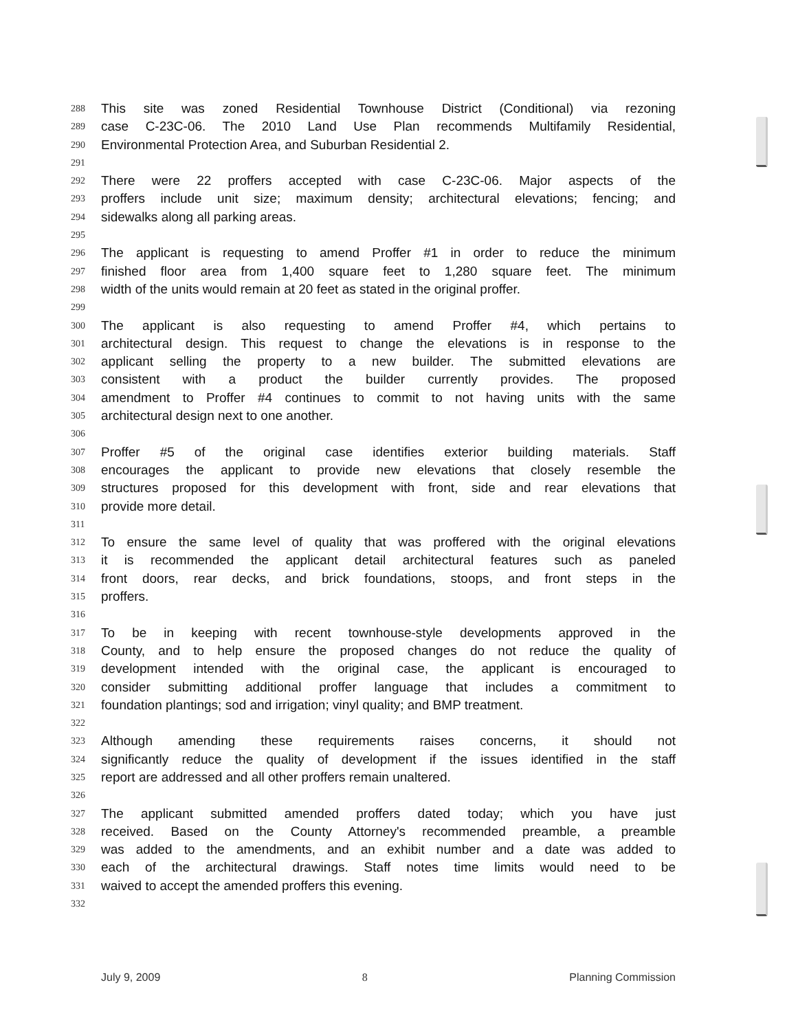288 This site was zoned Residential Townhouse District (Conditional) via rezoning
289 case C-23C-06. The 2010 Land Use Plan recommends Multifamily Residential,
290 Environmental Protection Area, and Suburban Residential 2.
291
292 There were 22 proffers accepted with case C-23C-06. Major aspects of the
293 proffers include unit size; maximum density; architectural elevations; fencing; and
294 sidewalks along all parking areas.
295
296 The applicant is requesting to amend Proffer #1 in order to reduce the minimum
297 finished floor area from 1,400 square feet to 1,280 square feet. The minimum
298 width of the units would remain at 20 feet as stated in the original proffer.
299
300 The applicant is also requesting to amend Proffer #4, which pertains to
301 architectural design. This request to change the elevations is in response to the
302 applicant selling the property to a new builder. The submitted elevations are
303 consistent with a product the builder currently provides. The proposed
304 amendment to Proffer #4 continues to commit to not having units with the same
305 architectural design next to one another.
306
307 Proffer #5 of the original case identifies exterior building materials. Staff
308 encourages the applicant to provide new elevations that closely resemble the
309 structures proposed for this development with front, side and rear elevations that
310 provide more detail.
311
312 To ensure the same level of quality that was proffered with the original elevations
313 it is recommended the applicant detail architectural features such as paneled
314 front doors, rear decks, and brick foundations, stoops, and front steps in the
315 proffers.
316
317 To be in keeping with recent townhouse-style developments approved in the
318 County, and to help ensure the proposed changes do not reduce the quality of
319 development intended with the original case, the applicant is encouraged to
320 consider submitting additional proffer language that includes a commitment to
321 foundation plantings; sod and irrigation; vinyl quality; and BMP treatment.
322
323 Although amending these requirements raises concerns, it should not
324 significantly reduce the quality of development if the issues identified in the staff
325 report are addressed and all other proffers remain unaltered.
326
327 The applicant submitted amended proffers dated today; which you have just
328 received. Based on the County Attorney's recommended preamble, a preamble
329 was added to the amendments, and an exhibit number and a date was added to
330 each of the architectural drawings. Staff notes time limits would need to be
331 waived to accept the amended proffers this evening.
332
July 9, 2009 8 Planning Commission